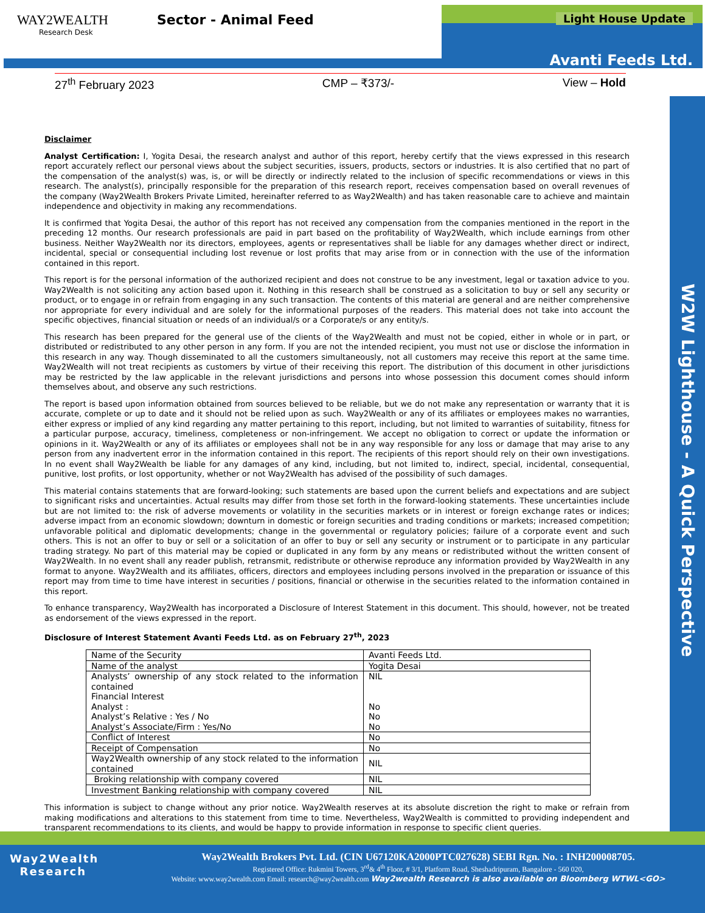WAY2WEALTH
Research Desk
Sector - Animal Feed
Light House Update
Avanti Feeds Ltd.
27<sup>th</sup> February 2023 CMP – ₹373/- View – Hold
W2W Lighthouse - A Quick Perspective
Disclaimer
Analyst Certification: I, Yogita Desai, the research analyst and author of this report, hereby certify that the views expressed in this research report accurately reflect our personal views about the subject securities, issuers, products, sectors or industries. It is also certified that no part of the compensation of the analyst(s) was, is, or will be directly or indirectly related to the inclusion of specific recommendations or views in this research. The analyst(s), principally responsible for the preparation of this research report, receives compensation based on overall revenues of the company (Way2Wealth Brokers Private Limited, hereinafter referred to as Way2Wealth) and has taken reasonable care to achieve and maintain independence and objectivity in making any recommendations.
It is confirmed that Yogita Desai, the author of this report has not received any compensation from the companies mentioned in the report in the preceding 12 months. Our research professionals are paid in part based on the profitability of Way2Wealth, which include earnings from other business. Neither Way2Wealth nor its directors, employees, agents or representatives shall be liable for any damages whether direct or indirect, incidental, special or consequential including lost revenue or lost profits that may arise from or in connection with the use of the information contained in this report.
This report is for the personal information of the authorized recipient and does not construe to be any investment, legal or taxation advice to you. Way2Wealth is not soliciting any action based upon it. Nothing in this research shall be construed as a solicitation to buy or sell any security or product, or to engage in or refrain from engaging in any such transaction. The contents of this material are general and are neither comprehensive nor appropriate for every individual and are solely for the informational purposes of the readers. This material does not take into account the specific objectives, financial situation or needs of an individual/s or a Corporate/s or any entity/s.
This research has been prepared for the general use of the clients of the Way2Wealth and must not be copied, either in whole or in part, or distributed or redistributed to any other person in any form. If you are not the intended recipient, you must not use or disclose the information in this research in any way. Though disseminated to all the customers simultaneously, not all customers may receive this report at the same time. Way2Wealth will not treat recipients as customers by virtue of their receiving this report. The distribution of this document in other jurisdictions may be restricted by the law applicable in the relevant jurisdictions and persons into whose possession this document comes should inform themselves about, and observe any such restrictions.
The report is based upon information obtained from sources believed to be reliable, but we do not make any representation or warranty that it is accurate, complete or up to date and it should not be relied upon as such. Way2Wealth or any of its affiliates or employees makes no warranties, either express or implied of any kind regarding any matter pertaining to this report, including, but not limited to warranties of suitability, fitness for a particular purpose, accuracy, timeliness, completeness or non-infringement. We accept no obligation to correct or update the information or opinions in it. Way2Wealth or any of its affiliates or employees shall not be in any way responsible for any loss or damage that may arise to any person from any inadvertent error in the information contained in this report. The recipients of this report should rely on their own investigations. In no event shall Way2Wealth be liable for any damages of any kind, including, but not limited to, indirect, special, incidental, consequential, punitive, lost profits, or lost opportunity, whether or not Way2Wealth has advised of the possibility of such damages.
This material contains statements that are forward-looking; such statements are based upon the current beliefs and expectations and are subject to significant risks and uncertainties. Actual results may differ from those set forth in the forward-looking statements. These uncertainties include but are not limited to: the risk of adverse movements or volatility in the securities markets or in interest or foreign exchange rates or indices; adverse impact from an economic slowdown; downturn in domestic or foreign securities and trading conditions or markets; increased competition; unfavorable political and diplomatic developments; change in the governmental or regulatory policies; failure of a corporate event and such others. This is not an offer to buy or sell or a solicitation of an offer to buy or sell any security or instrument or to participate in any particular trading strategy. No part of this material may be copied or duplicated in any form by any means or redistributed without the written consent of Way2Wealth. In no event shall any reader publish, retransmit, redistribute or otherwise reproduce any information provided by Way2Wealth in any format to anyone. Way2Wealth and its affiliates, officers, directors and employees including persons involved in the preparation or issuance of this report may from time to time have interest in securities / positions, financial or otherwise in the securities related to the information contained in this report.
To enhance transparency, Way2Wealth has incorporated a Disclosure of Interest Statement in this document. This should, however, not be treated as endorsement of the views expressed in the report.
Disclosure of Interest Statement Avanti Feeds Ltd. as on February 27<sup>th</sup>, 2023
| Name of the Security | Avanti Feeds Ltd. |
| Name of the analyst | Yogita Desai |
| Analysts’ ownership of any stock related to the information contained Financial Interest Analyst : Analyst’s Relative : Yes / No Analyst’s Associate/Firm : Yes/No | NIL No No No |
| Conflict of Interest | No |
| Receipt of Compensation | No |
| Way2Wealth ownership of any stock related to the information contained | NIL |
| Broking relationship with company covered | NIL |
| Investment Banking relationship with company covered | NIL |
This information is subject to change without any prior notice. Way2Wealth reserves at its absolute discretion the right to make or refrain from making modifications and alterations to this statement from time to time. Nevertheless, Way2Wealth is committed to providing independent and transparent recommendations to its clients, and would be happy to provide information in response to specific client queries.
Way2Wealth
Research
Way2Wealth Brokers Pvt. Ltd. (CIN U67120KA2000PTC027628) SEBI Rgn. No. : INH200008705.
Registered Office: Rukmini Towers, 3<sup>rd</sup>& 4<sup>th</sup> Floor, # 3/1, Platform Road, Sheshadripuram, Bangalore - 560 020,
Website: www.way2wealth.com Email: research@way2wealth.com Way2wealth Research is also available on Bloomberg WTWL<GO>